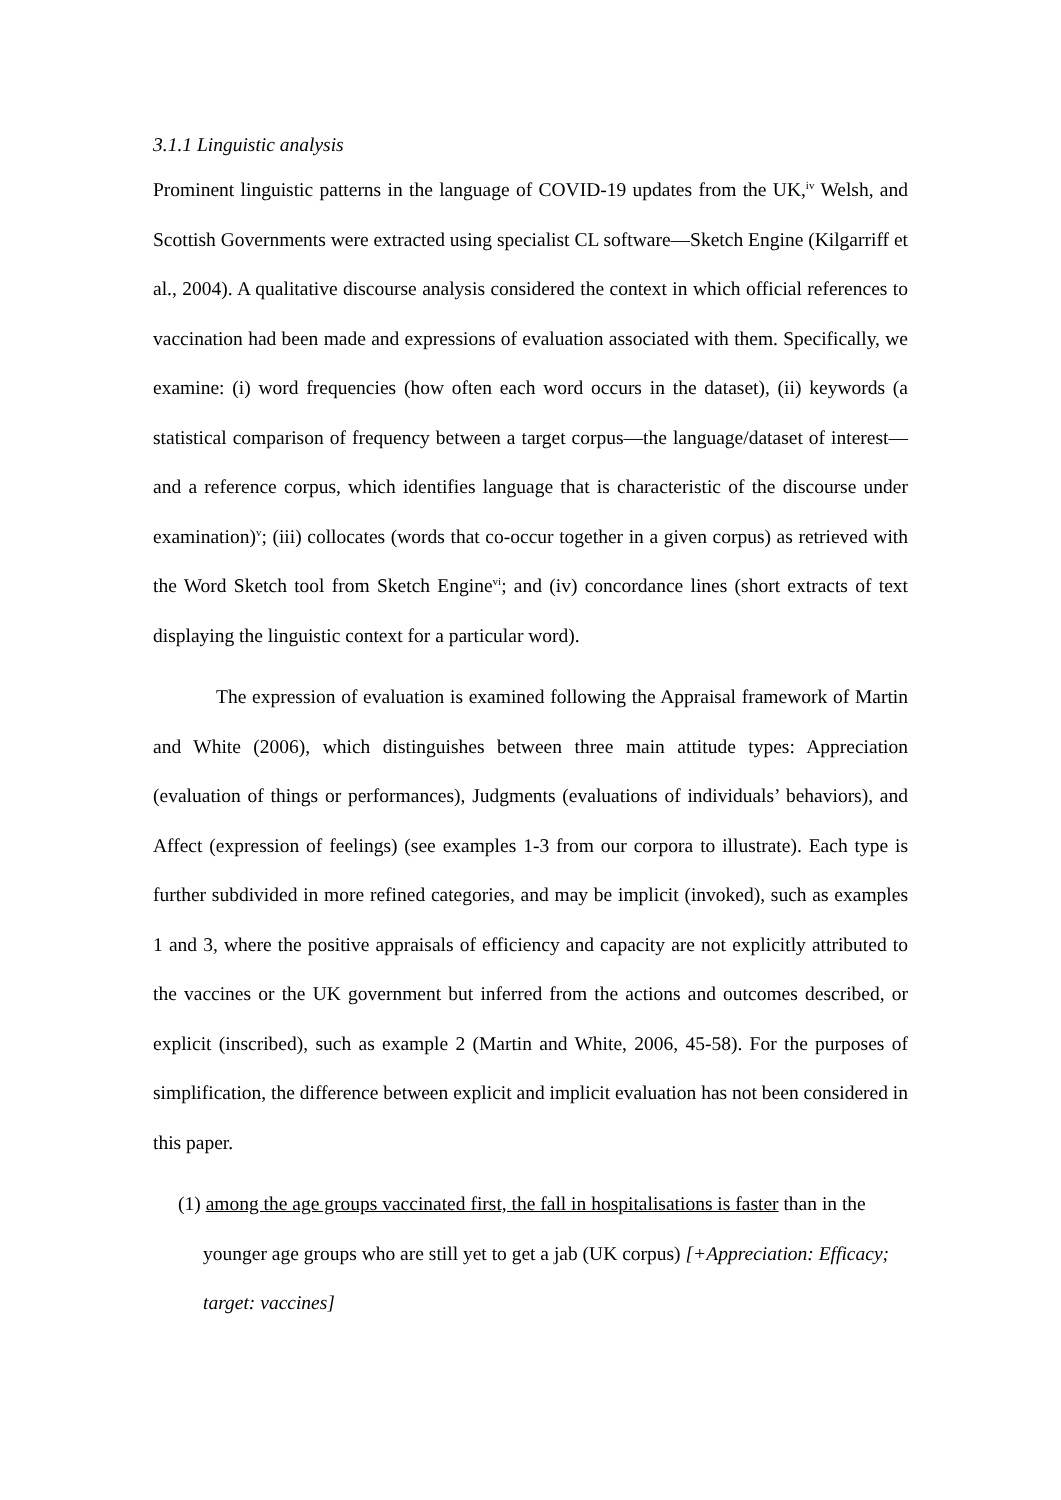3.1.1 Linguistic analysis
Prominent linguistic patterns in the language of COVID-19 updates from the UK,<sup>iv</sup> Welsh, and Scottish Governments were extracted using specialist CL software—Sketch Engine (Kilgarriff et al., 2004). A qualitative discourse analysis considered the context in which official references to vaccination had been made and expressions of evaluation associated with them. Specifically, we examine: (i) word frequencies (how often each word occurs in the dataset), (ii) keywords (a statistical comparison of frequency between a target corpus—the language/dataset of interest—and a reference corpus, which identifies language that is characteristic of the discourse under examination)<sup>v</sup>; (iii) collocates (words that co-occur together in a given corpus) as retrieved with the Word Sketch tool from Sketch Engine<sup>vi</sup>; and (iv) concordance lines (short extracts of text displaying the linguistic context for a particular word).
The expression of evaluation is examined following the Appraisal framework of Martin and White (2006), which distinguishes between three main attitude types: Appreciation (evaluation of things or performances), Judgments (evaluations of individuals’ behaviors), and Affect (expression of feelings) (see examples 1-3 from our corpora to illustrate). Each type is further subdivided in more refined categories, and may be implicit (invoked), such as examples 1 and 3, where the positive appraisals of efficiency and capacity are not explicitly attributed to the vaccines or the UK government but inferred from the actions and outcomes described, or explicit (inscribed), such as example 2 (Martin and White, 2006, 45-58). For the purposes of simplification, the difference between explicit and implicit evaluation has not been considered in this paper.
(1) among the age groups vaccinated first, the fall in hospitalisations is faster than in the younger age groups who are still yet to get a jab (UK corpus) [+Appreciation: Efficacy; target: vaccines]